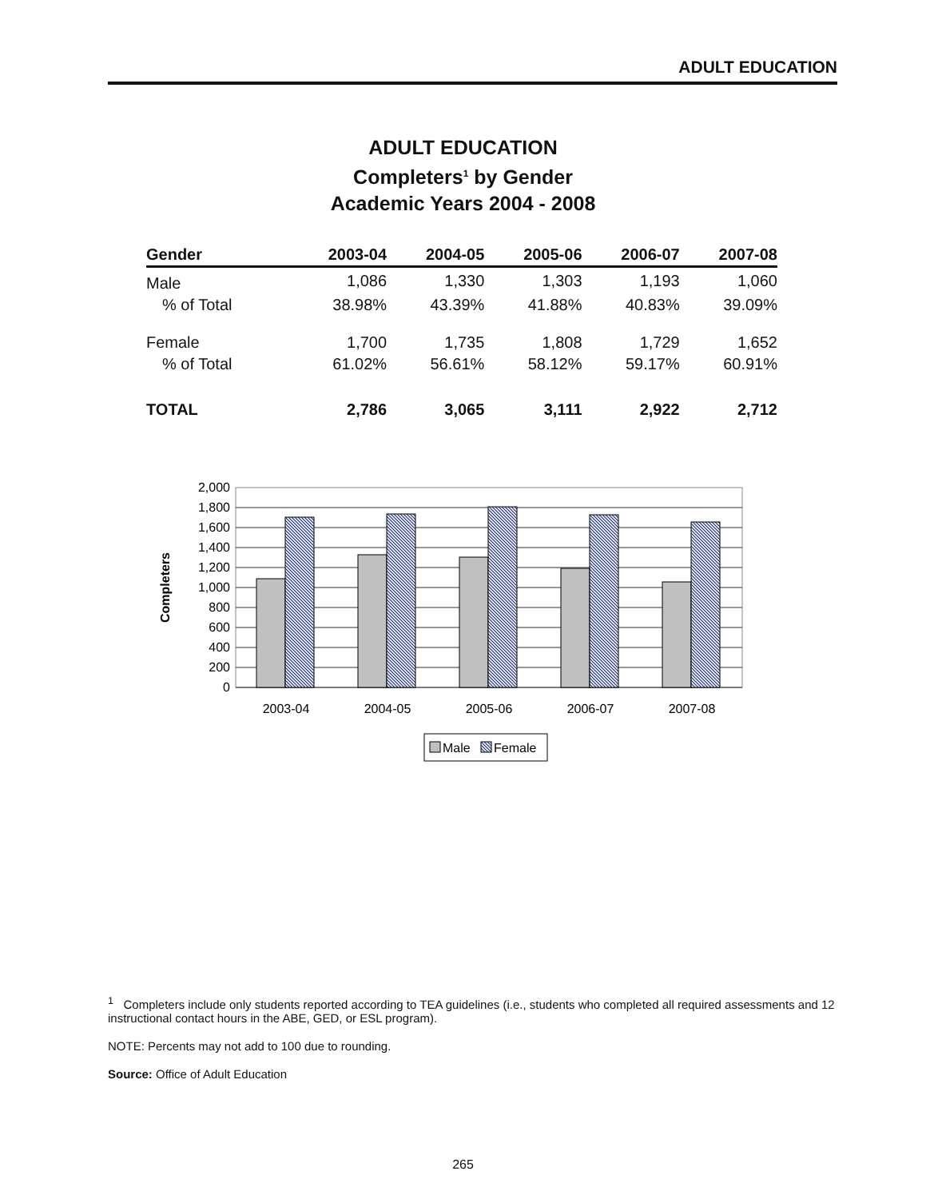ADULT EDUCATION
ADULT EDUCATION
Completers<sup>1</sup> by Gender
Academic Years 2004 - 2008
| Gender | 2003-04 | 2004-05 | 2005-06 | 2006-07 | 2007-08 |
| --- | --- | --- | --- | --- | --- |
| Male | 1,086 | 1,330 | 1,303 | 1,193 | 1,060 |
| % of Total | 38.98% | 43.39% | 41.88% | 40.83% | 39.09% |
| Female | 1,700 | 1,735 | 1,808 | 1,729 | 1,652 |
| % of Total | 61.02% | 56.61% | 58.12% | 59.17% | 60.91% |
| TOTAL | 2,786 | 3,065 | 3,111 | 2,922 | 2,712 |
2,000
1,800
1,600
1,400
1,200
1,000
800
600
400
200
0
Completers
2003-04
2004-05
2005-06
2006-07
2007-08
Male
Female
<sup>1</sup> Completers include only students reported according to TEA guidelines (i.e., students who completed all required assessments and 12 instructional contact hours in the ABE, GED, or ESL program).
NOTE: Percents may not add to 100 due to rounding.
Source: Office of Adult Education
265